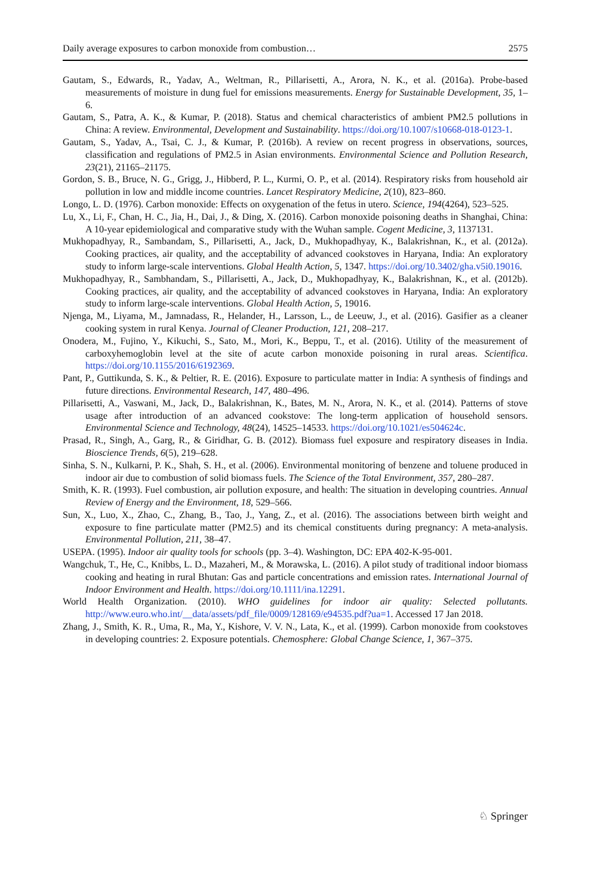Daily average exposures to carbon monoxide from combustion… 2575
Gautam, S., Edwards, R., Yadav, A., Weltman, R., Pillarisetti, A., Arora, N. K., et al. (2016a). Probe-based measurements of moisture in dung fuel for emissions measurements. Energy for Sustainable Development, 35, 1–6.
Gautam, S., Patra, A. K., & Kumar, P. (2018). Status and chemical characteristics of ambient PM2.5 pollutions in China: A review. Environmental, Development and Sustainability. https://doi.org/10.1007/s10668-018-0123-1.
Gautam, S., Yadav, A., Tsai, C. J., & Kumar, P. (2016b). A review on recent progress in observations, sources, classification and regulations of PM2.5 in Asian environments. Environmental Science and Pollution Research, 23(21), 21165–21175.
Gordon, S. B., Bruce, N. G., Grigg, J., Hibberd, P. L., Kurmi, O. P., et al. (2014). Respiratory risks from household air pollution in low and middle income countries. Lancet Respiratory Medicine, 2(10), 823–860.
Longo, L. D. (1976). Carbon monoxide: Effects on oxygenation of the fetus in utero. Science, 194(4264), 523–525.
Lu, X., Li, F., Chan, H. C., Jia, H., Dai, J., & Ding, X. (2016). Carbon monoxide poisoning deaths in Shanghai, China: A 10-year epidemiological and comparative study with the Wuhan sample. Cogent Medicine, 3, 1137131.
Mukhopadhyay, R., Sambandam, S., Pillarisetti, A., Jack, D., Mukhopadhyay, K., Balakrishnan, K., et al. (2012a). Cooking practices, air quality, and the acceptability of advanced cookstoves in Haryana, India: An exploratory study to inform large-scale interventions. Global Health Action, 5, 1347. https://doi.org/10.3402/gha.v5i0.19016.
Mukhopadhyay, R., Sambhandam, S., Pillarisetti, A., Jack, D., Mukhopadhyay, K., Balakrishnan, K., et al. (2012b). Cooking practices, air quality, and the acceptability of advanced cookstoves in Haryana, India: An exploratory study to inform large-scale interventions. Global Health Action, 5, 19016.
Njenga, M., Liyama, M., Jamnadass, R., Helander, H., Larsson, L., de Leeuw, J., et al. (2016). Gasifier as a cleaner cooking system in rural Kenya. Journal of Cleaner Production, 121, 208–217.
Onodera, M., Fujino, Y., Kikuchi, S., Sato, M., Mori, K., Beppu, T., et al. (2016). Utility of the measurement of carboxyhemoglobin level at the site of acute carbon monoxide poisoning in rural areas. Scientifica. https://doi.org/10.1155/2016/6192369.
Pant, P., Guttikunda, S. K., & Peltier, R. E. (2016). Exposure to particulate matter in India: A synthesis of findings and future directions. Environmental Research, 147, 480–496.
Pillarisetti, A., Vaswani, M., Jack, D., Balakrishnan, K., Bates, M. N., Arora, N. K., et al. (2014). Patterns of stove usage after introduction of an advanced cookstove: The long-term application of household sensors. Environmental Science and Technology, 48(24), 14525–14533. https://doi.org/10.1021/es504624c.
Prasad, R., Singh, A., Garg, R., & Giridhar, G. B. (2012). Biomass fuel exposure and respiratory diseases in India. Bioscience Trends, 6(5), 219–628.
Sinha, S. N., Kulkarni, P. K., Shah, S. H., et al. (2006). Environmental monitoring of benzene and toluene produced in indoor air due to combustion of solid biomass fuels. The Science of the Total Environment, 357, 280–287.
Smith, K. R. (1993). Fuel combustion, air pollution exposure, and health: The situation in developing countries. Annual Review of Energy and the Environment, 18, 529–566.
Sun, X., Luo, X., Zhao, C., Zhang, B., Tao, J., Yang, Z., et al. (2016). The associations between birth weight and exposure to fine particulate matter (PM2.5) and its chemical constituents during pregnancy: A meta-analysis. Environmental Pollution, 211, 38–47.
USEPA. (1995). Indoor air quality tools for schools (pp. 3–4). Washington, DC: EPA 402-K-95-001.
Wangchuk, T., He, C., Knibbs, L. D., Mazaheri, M., & Morawska, L. (2016). A pilot study of traditional indoor biomass cooking and heating in rural Bhutan: Gas and particle concentrations and emission rates. International Journal of Indoor Environment and Health. https://doi.org/10.1111/ina.12291.
World Health Organization. (2010). WHO guidelines for indoor air quality: Selected pollutants. http://www.euro.who.int/__data/assets/pdf_file/0009/128169/e94535.pdf?ua=1. Accessed 17 Jan 2018.
Zhang, J., Smith, K. R., Uma, R., Ma, Y., Kishore, V. V. N., Lata, K., et al. (1999). Carbon monoxide from cookstoves in developing countries: 2. Exposure potentials. Chemosphere: Global Change Science, 1, 367–375.
♘ Springer